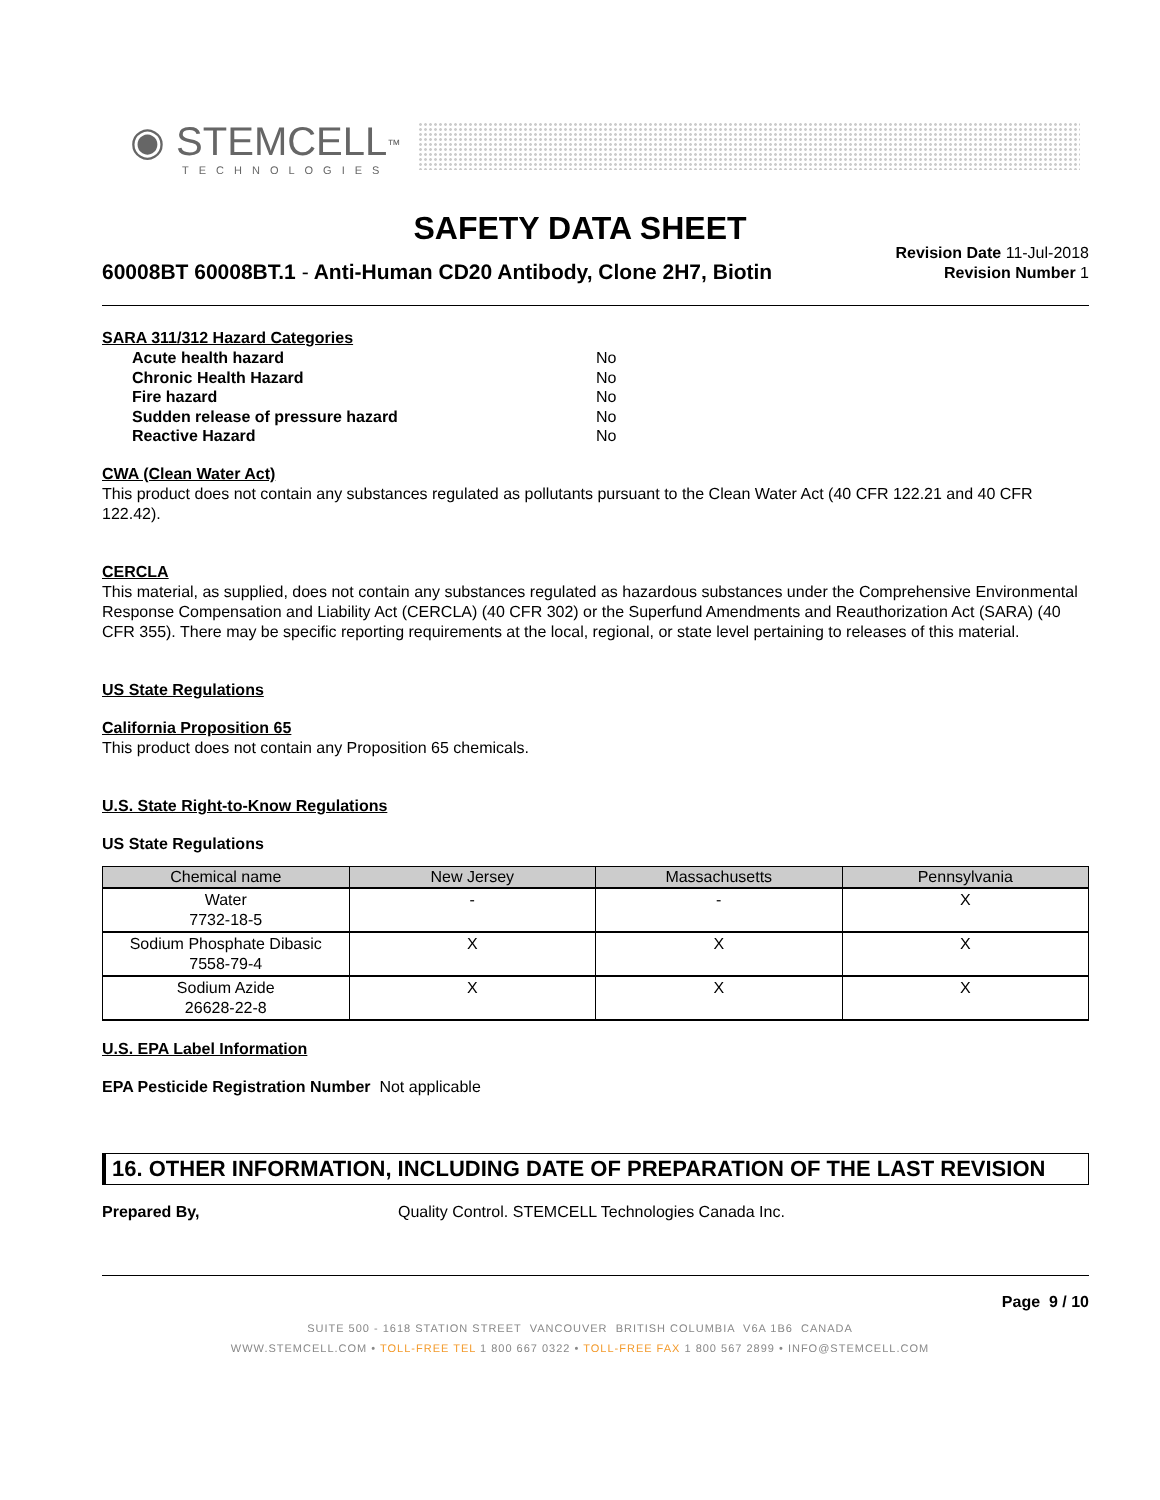◉ STEMCELL<sup>™</sup>
TECHNOLOGIES
SAFETY DATA SHEET
60008BT 60008BT.1 - Anti-Human CD20 Antibody, Clone 2H7, Biotin
Revision Date 11-Jul-2018
Revision Number 1
SARA 311/312 Hazard Categories
Acute health hazard No
Chronic Health Hazard No
Fire hazard No
Sudden release of pressure hazard No
Reactive Hazard No
CWA (Clean Water Act)
This product does not contain any substances regulated as pollutants pursuant to the Clean Water Act (40 CFR 122.21 and 40 CFR 122.42).
CERCLA
This material, as supplied, does not contain any substances regulated as hazardous substances under the Comprehensive Environmental Response Compensation and Liability Act (CERCLA) (40 CFR 302) or the Superfund Amendments and Reauthorization Act (SARA) (40 CFR 355). There may be specific reporting requirements at the local, regional, or state level pertaining to releases of this material.
US State Regulations
California Proposition 65
This product does not contain any Proposition 65 chemicals.
U.S. State Right-to-Know Regulations
US State Regulations
| Chemical name | New Jersey | Massachusetts | Pennsylvania |
| --- | --- | --- | --- |
| Water 7732-18-5 | - | - | X |
| Sodium Phosphate Dibasic 7558-79-4 | X | X | X |
| Sodium Azide 26628-22-8 | X | X | X |
U.S. EPA Label Information
EPA Pesticide Registration Number Not applicable
16. OTHER INFORMATION, INCLUDING DATE OF PREPARATION OF THE LAST REVISION
Prepared By, Quality Control. STEMCELL Technologies Canada Inc.
Page 9 / 10
SUITE 500 - 1618 STATION STREET VANCOUVER BRITISH COLUMBIA V6A 1B6 CANADA
WWW.STEMCELL.COM • TOLL-FREE TEL 1 800 667 0322 • TOLL-FREE FAX 1 800 567 2899 • INFO@STEMCELL.COM